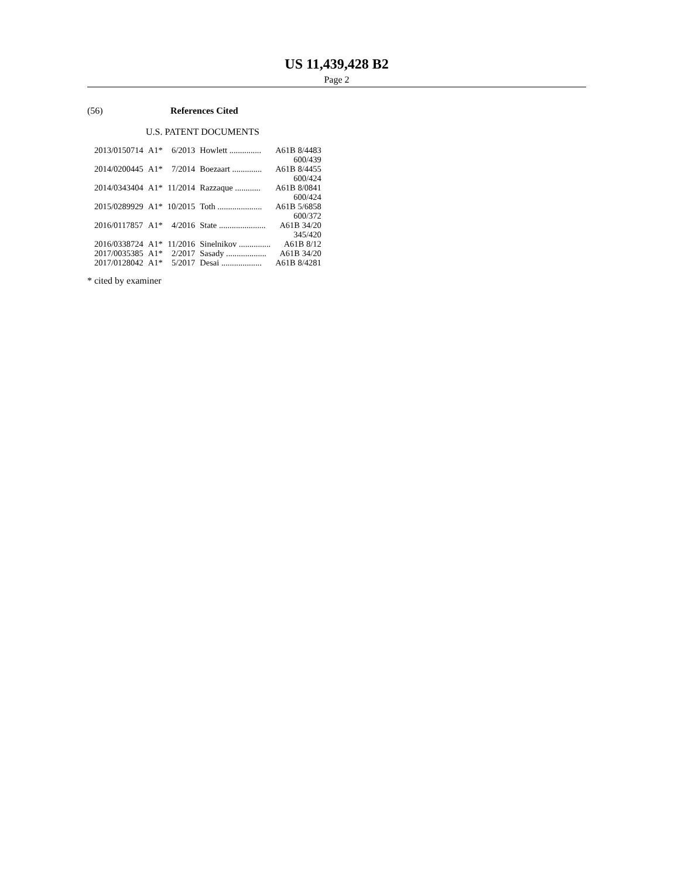US 11,439,428 B2
Page 2
(56) References Cited
U.S. PATENT DOCUMENTS
| 2013/0150714 | A1* | 6/2013 | Howlett ............... | A61B 8/4483 |
| 600/439 | | | | |
| 2014/0200445 | A1* | 7/2014 | Boezaart .............. | A61B 8/4455 |
| 600/424 | | | | |
| 2014/0343404 | A1* | 11/2014 | Razzaque ............ | A61B 8/0841 |
| 600/424 | | | | |
| 2015/0289929 | A1* | 10/2015 | Toth ..................... | A61B 5/6858 |
| 600/372 | | | | |
| 2016/0117857 | A1* | 4/2016 | State ...................... | A61B 34/20 |
| 345/420 | | | | |
| 2016/0338724 | A1* | 11/2016 | Sinelnikov ............... | A61B 8/12 |
| 2017/0035385 | A1* | 2/2017 | Sasady ................... | A61B 34/20 |
| 2017/0128042 | A1* | 5/2017 | Desai ................... | A61B 8/4281 |
* cited by examiner